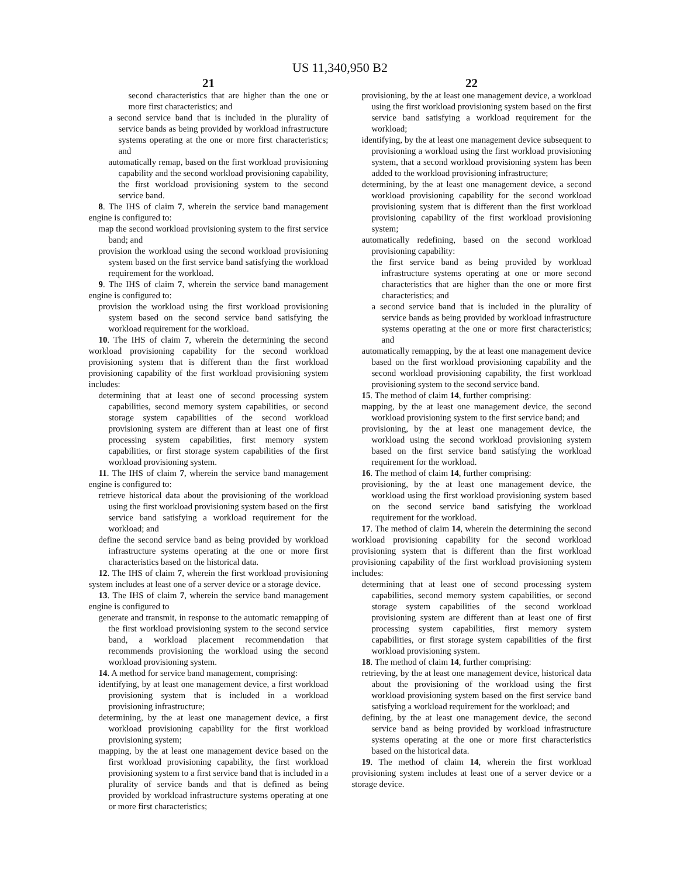US 11,340,950 B2
21
second characteristics that are higher than the one or more first characteristics; and
a second service band that is included in the plurality of service bands as being provided by workload infrastructure systems operating at the one or more first characteristics; and
automatically remap, based on the first workload provisioning capability and the second workload provisioning capability, the first workload provisioning system to the second service band.
8. The IHS of claim 7, wherein the service band management engine is configured to:
map the second workload provisioning system to the first service band; and
provision the workload using the second workload provisioning system based on the first service band satisfying the workload requirement for the workload.
9. The IHS of claim 7, wherein the service band management engine is configured to:
provision the workload using the first workload provisioning system based on the second service band satisfying the workload requirement for the workload.
10. The IHS of claim 7, wherein the determining the second workload provisioning capability for the second workload provisioning system that is different than the first workload provisioning capability of the first workload provisioning system includes:
determining that at least one of second processing system capabilities, second memory system capabilities, or second storage system capabilities of the second workload provisioning system are different than at least one of first processing system capabilities, first memory system capabilities, or first storage system capabilities of the first workload provisioning system.
11. The IHS of claim 7, wherein the service band management engine is configured to:
retrieve historical data about the provisioning of the workload using the first workload provisioning system based on the first service band satisfying a workload requirement for the workload; and
define the second service band as being provided by workload infrastructure systems operating at the one or more first characteristics based on the historical data.
12. The IHS of claim 7, wherein the first workload provisioning system includes at least one of a server device or a storage device.
13. The IHS of claim 7, wherein the service band management engine is configured to
generate and transmit, in response to the automatic remapping of the first workload provisioning system to the second service band, a workload placement recommendation that recommends provisioning the workload using the second workload provisioning system.
14. A method for service band management, comprising:
identifying, by at least one management device, a first workload provisioning system that is included in a workload provisioning infrastructure;
determining, by the at least one management device, a first workload provisioning capability for the first workload provisioning system;
mapping, by the at least one management device based on the first workload provisioning capability, the first workload provisioning system to a first service band that is included in a plurality of service bands and that is defined as being provided by workload infrastructure systems operating at one or more first characteristics;
22
provisioning, by the at least one management device, a workload using the first workload provisioning system based on the first service band satisfying a workload requirement for the workload;
identifying, by the at least one management device subsequent to provisioning a workload using the first workload provisioning system, that a second workload provisioning system has been added to the workload provisioning infrastructure;
determining, by the at least one management device, a second workload provisioning capability for the second workload provisioning system that is different than the first workload provisioning capability of the first workload provisioning system;
automatically redefining, based on the second workload provisioning capability:
the first service band as being provided by workload infrastructure systems operating at one or more second characteristics that are higher than the one or more first characteristics; and
a second service band that is included in the plurality of service bands as being provided by workload infrastructure systems operating at the one or more first characteristics; and
automatically remapping, by the at least one management device based on the first workload provisioning capability and the second workload provisioning capability, the first workload provisioning system to the second service band.
15. The method of claim 14, further comprising:
mapping, by the at least one management device, the second workload provisioning system to the first service band; and
provisioning, by the at least one management device, the workload using the second workload provisioning system based on the first service band satisfying the workload requirement for the workload.
16. The method of claim 14, further comprising:
provisioning, by the at least one management device, the workload using the first workload provisioning system based on the second service band satisfying the workload requirement for the workload.
17. The method of claim 14, wherein the determining the second workload provisioning capability for the second workload provisioning system that is different than the first workload provisioning capability of the first workload provisioning system includes:
determining that at least one of second processing system capabilities, second memory system capabilities, or second storage system capabilities of the second workload provisioning system are different than at least one of first processing system capabilities, first memory system capabilities, or first storage system capabilities of the first workload provisioning system.
18. The method of claim 14, further comprising:
retrieving, by the at least one management device, historical data about the provisioning of the workload using the first workload provisioning system based on the first service band satisfying a workload requirement for the workload; and
defining, by the at least one management device, the second service band as being provided by workload infrastructure systems operating at the one or more first characteristics based on the historical data.
19. The method of claim 14, wherein the first workload provisioning system includes at least one of a server device or a storage device.